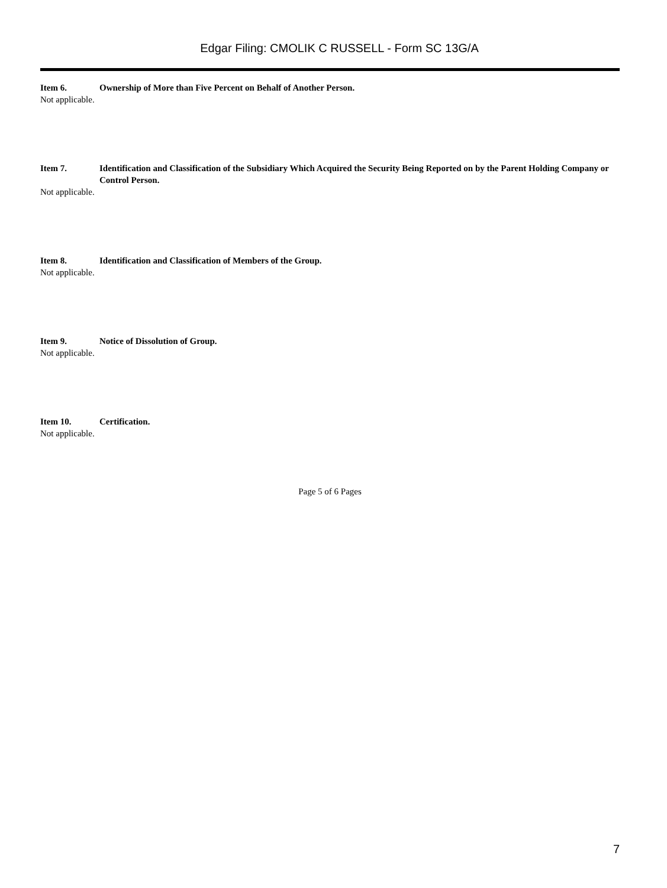Edgar Filing: CMOLIK C RUSSELL - Form SC 13G/A
Item 6. Ownership of More than Five Percent on Behalf of Another Person.
Not applicable.
Item 7. Identification and Classification of the Subsidiary Which Acquired the Security Being Reported on by the Parent Holding Company or Control Person.
Not applicable.
Item 8. Identification and Classification of Members of the Group.
Not applicable.
Item 9. Notice of Dissolution of Group.
Not applicable.
Item 10. Certification.
Not applicable.
Page 5 of 6 Pages
7